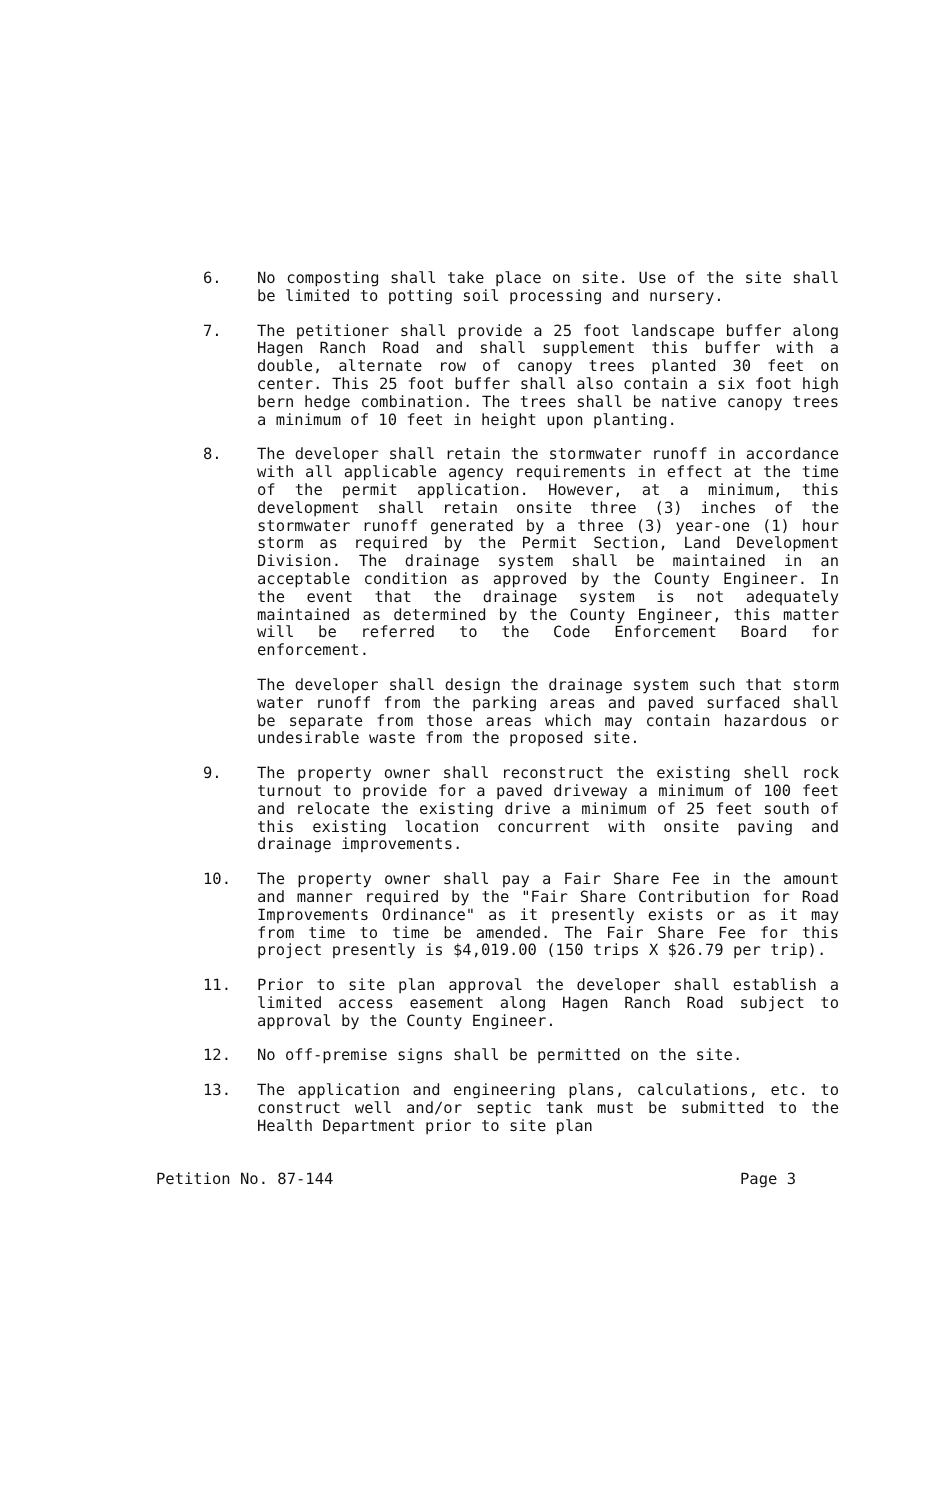6. No composting shall take place on site. Use of the site shall be limited to potting soil processing and nursery.
7. The petitioner shall provide a 25 foot landscape buffer along Hagen Ranch Road and shall supplement this buffer with a double, alternate row of canopy trees planted 30 feet on center. This 25 foot buffer shall also contain a six foot high bern hedge combination. The trees shall be native canopy trees a minimum of 10 feet in height upon planting.
8. The developer shall retain the stormwater runoff in accordance with all applicable agency requirements in effect at the time of the permit application. However, at a minimum, this development shall retain onsite three (3) inches of the stormwater runoff generated by a three (3) year-one (1) hour storm as required by the Permit Section, Land Development Division. The drainage system shall be maintained in an acceptable condition as approved by the County Engineer. In the event that the drainage system is not adequately maintained as determined by the County Engineer, this matter will be referred to the Code Enforcement Board for enforcement.
The developer shall design the drainage system such that storm water runoff from the parking areas and paved surfaced shall be separate from those areas which may contain hazardous or undesirable waste from the proposed site.
9. The property owner shall reconstruct the existing shell rock turnout to provide for a paved driveway a minimum of 100 feet and relocate the existing drive a minimum of 25 feet south of this existing location concurrent with onsite paving and drainage improvements.
10. The property owner shall pay a Fair Share Fee in the amount and manner required by the "Fair Share Contribution for Road Improvements Ordinance" as it presently exists or as it may from time to time be amended. The Fair Share Fee for this project presently is $4,019.00 (150 trips X $26.79 per trip).
11. Prior to site plan approval the developer shall establish a limited access easement along Hagen Ranch Road subject to approval by the County Engineer.
12. No off-premise signs shall be permitted on the site.
13. The application and engineering plans, calculations, etc. to construct well and/or septic tank must be submitted to the Health Department prior to site plan
Petition No. 87-144 Page 3